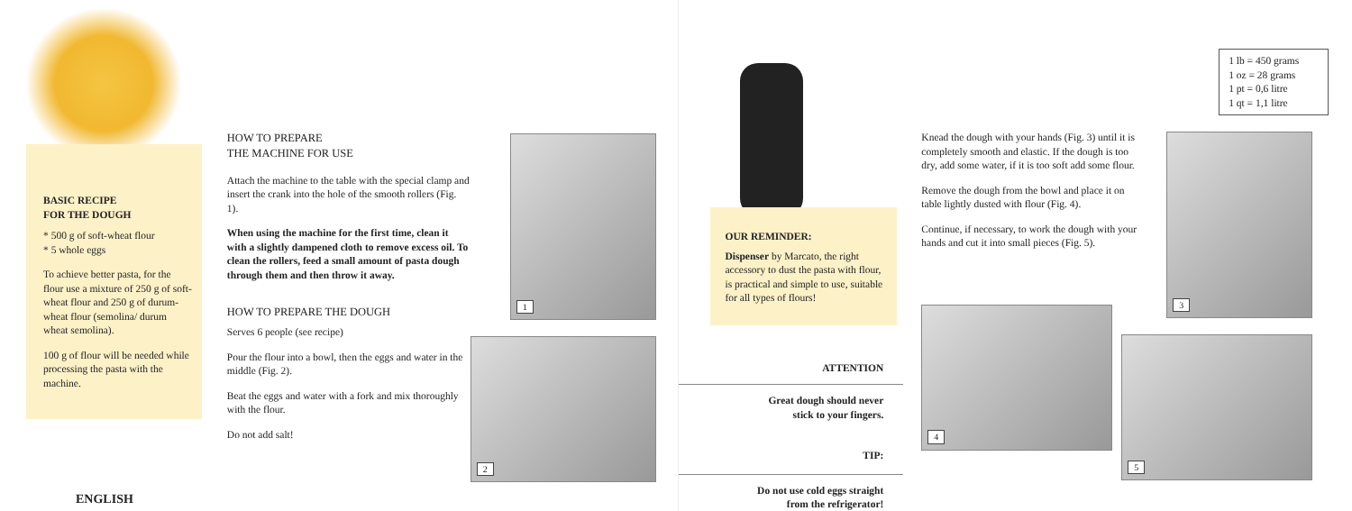BASIC RECIPE
FOR THE DOUGH
* 500 g of soft-wheat flour
* 5 whole eggs
To achieve better pasta, for the flour use a mixture of 250 g of soft-wheat flour and 250 g of durum-wheat flour (semolina/ durum wheat semolina).
100 g of flour will be needed while processing the pasta with the machine.
ENGLISH
HOW TO PREPARE
THE MACHINE FOR USE
Attach the machine to the table with the special clamp and insert the crank into the hole of the smooth rollers (Fig. 1).
When using the machine for the first time, clean it with a slightly dampened cloth to remove excess oil. To clean the rollers, feed a small amount of pasta dough through them and then throw it away.
HOW TO PREPARE THE DOUGH
Serves 6 people (see recipe)
Pour the flour into a bowl, then the eggs and water in the middle (Fig. 2).
Beat the eggs and water with a fork and mix thoroughly with the flour.
Do not add salt!
1
2
OUR REMINDER:
Dispenser by Marcato, the right accessory to dust the pasta with flour, is practical and simple to use, suitable for all types of flours!
ATTENTION
Great dough should never
stick to your fingers.
TIP:
Do not use cold eggs straight
from the refrigerator!
Knead the dough with your hands (Fig. 3) until it is completely smooth and elastic. If the dough is too dry, add some water, if it is too soft add some flour.
Remove the dough from the bowl and place it on table lightly dusted with flour (Fig. 4).
Continue, if necessary, to work the dough with your hands and cut it into small pieces (Fig. 5).
4
1 lb = 450 grams
1 oz = 28 grams
1 pt = 0,6 litre
1 qt = 1,1 litre
3
5